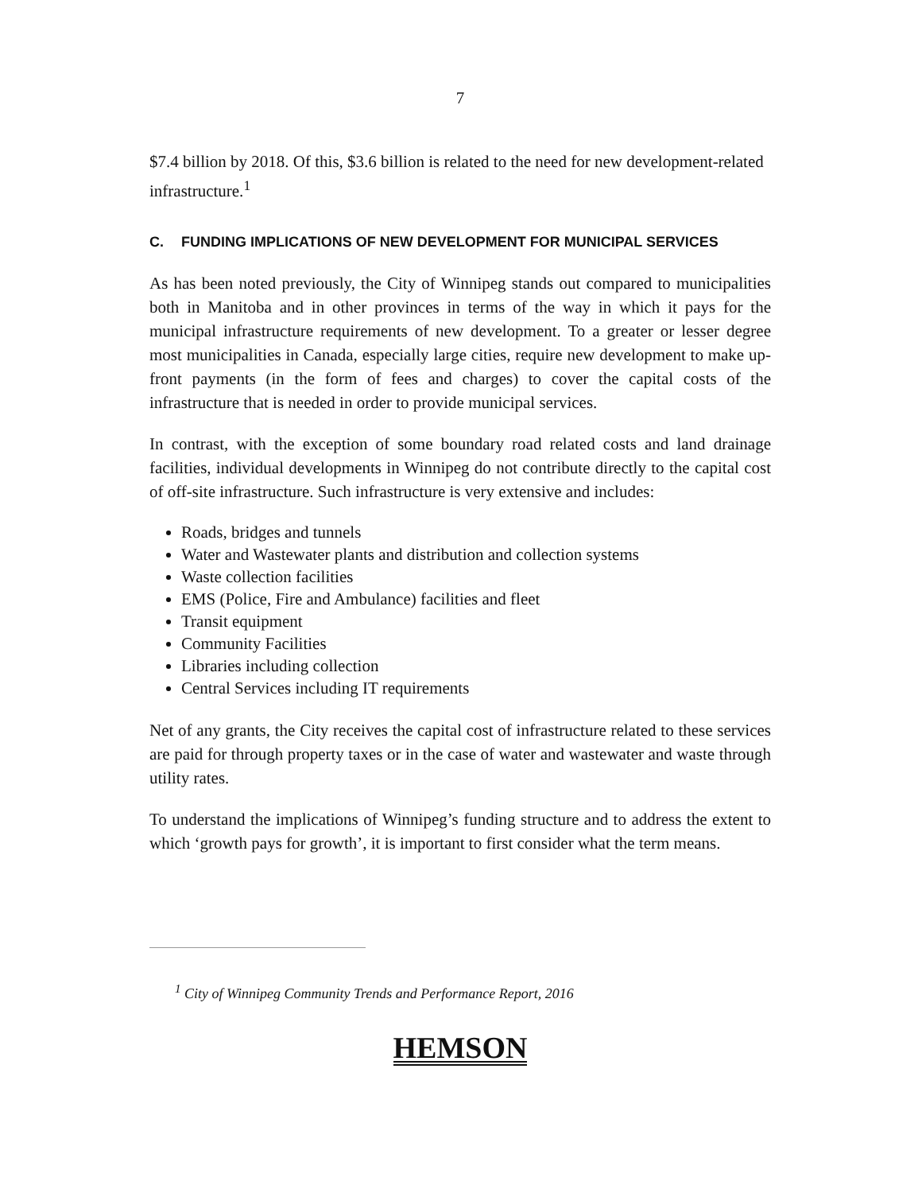7
$7.4 billion by 2018. Of this, $3.6 billion is related to the need for new development-related infrastructure.<sup>1</sup>
C. FUNDING IMPLICATIONS OF NEW DEVELOPMENT FOR MUNICIPAL SERVICES
As has been noted previously, the City of Winnipeg stands out compared to municipalities both in Manitoba and in other provinces in terms of the way in which it pays for the municipal infrastructure requirements of new development. To a greater or lesser degree most municipalities in Canada, especially large cities, require new development to make up-front payments (in the form of fees and charges) to cover the capital costs of the infrastructure that is needed in order to provide municipal services.
In contrast, with the exception of some boundary road related costs and land drainage facilities, individual developments in Winnipeg do not contribute directly to the capital cost of off-site infrastructure. Such infrastructure is very extensive and includes:
Roads, bridges and tunnels
Water and Wastewater plants and distribution and collection systems
Waste collection facilities
EMS (Police, Fire and Ambulance) facilities and fleet
Transit equipment
Community Facilities
Libraries including collection
Central Services including IT requirements
Net of any grants, the City receives the capital cost of infrastructure related to these services are paid for through property taxes or in the case of water and wastewater and waste through utility rates.
To understand the implications of Winnipeg’s funding structure and to address the extent to which ‘growth pays for growth’, it is important to first consider what the term means.
<sup>1</sup> City of Winnipeg Community Trends and Performance Report, 2016
HEMSON